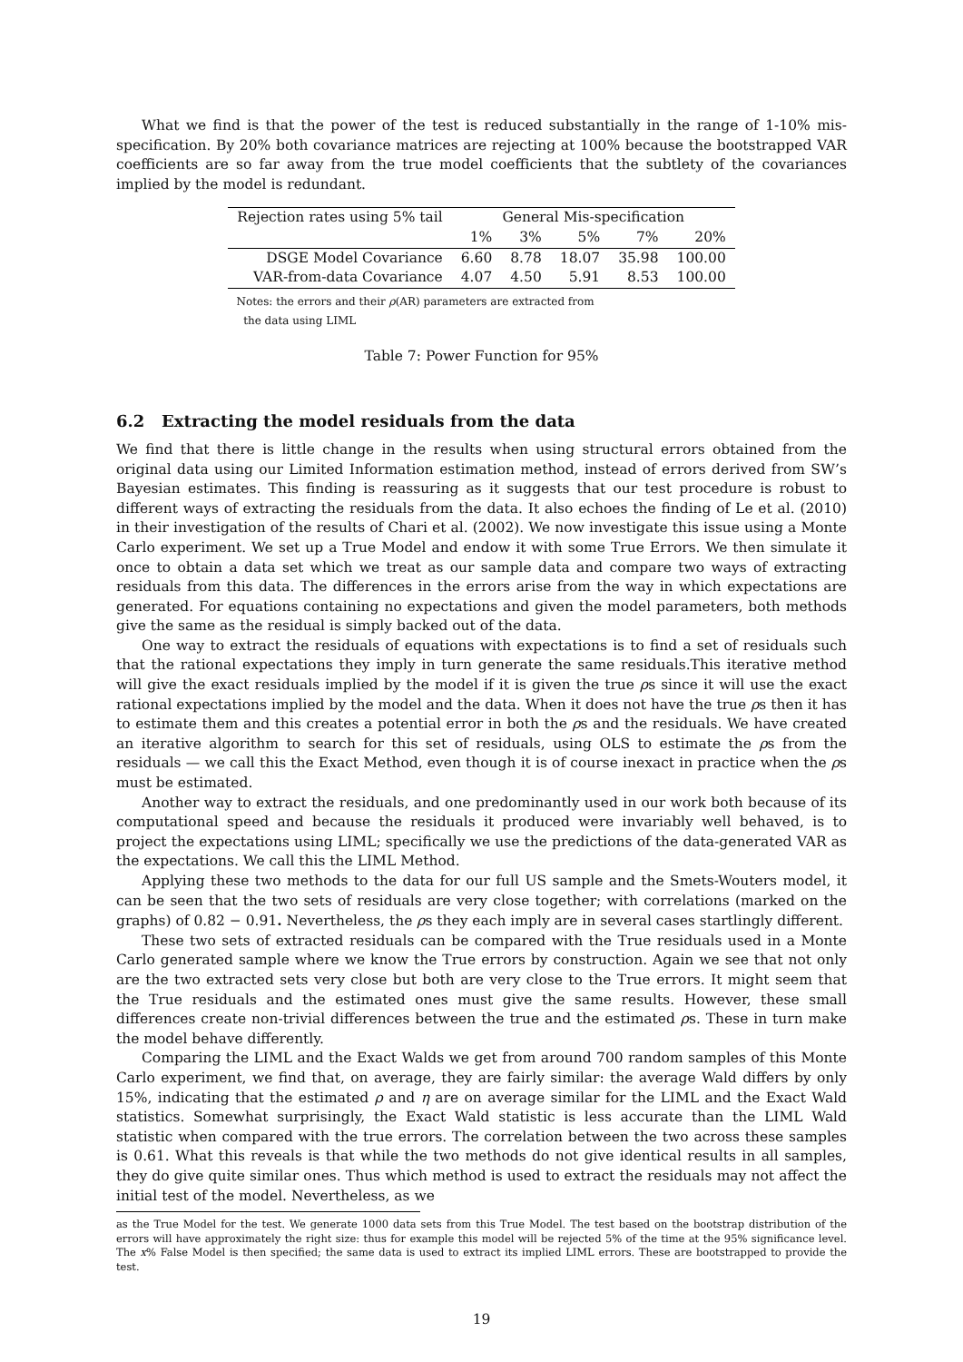What we find is that the power of the test is reduced substantially in the range of 1-10% mis-specification. By 20% both covariance matrices are rejecting at 100% because the bootstrapped VAR coefficients are so far away from the true model coefficients that the subtlety of the covariances implied by the model is redundant.
| Rejection rates using 5% tail | General Mis-specification | | | | |
| --- | --- | --- | --- | --- | --- |
| | 1% | 3% | 5% | 7% | 20% |
| DSGE Model Covariance | 6.60 | 8.78 | 18.07 | 35.98 | 100.00 |
| VAR-from-data Covariance | 4.07 | 4.50 | 5.91 | 8.53 | 100.00 |
Notes: the errors and their ρ(AR) parameters are extracted from
the data using LIML
Table 7: Power Function for 95%
6.2 Extracting the model residuals from the data
We find that there is little change in the results when using structural errors obtained from the original data using our Limited Information estimation method, instead of errors derived from SW’s Bayesian estimates. This finding is reassuring as it suggests that our test procedure is robust to different ways of extracting the residuals from the data. It also echoes the finding of Le et al. (2010) in their investigation of the results of Chari et al. (2002). We now investigate this issue using a Monte Carlo experiment. We set up a True Model and endow it with some True Errors. We then simulate it once to obtain a data set which we treat as our sample data and compare two ways of extracting residuals from this data. The differences in the errors arise from the way in which expectations are generated. For equations containing no expectations and given the model parameters, both methods give the same as the residual is simply backed out of the data.
One way to extract the residuals of equations with expectations is to find a set of residuals such that the rational expectations they imply in turn generate the same residuals.This iterative method will give the exact residuals implied by the model if it is given the true ρs since it will use the exact rational expectations implied by the model and the data. When it does not have the true ρs then it has to estimate them and this creates a potential error in both the ρs and the residuals. We have created an iterative algorithm to search for this set of residuals, using OLS to estimate the ρs from the residuals — we call this the Exact Method, even though it is of course inexact in practice when the ρs must be estimated.
Another way to extract the residuals, and one predominantly used in our work both because of its computational speed and because the residuals it produced were invariably well behaved, is to project the expectations using LIML; specifically we use the predictions of the data-generated VAR as the expectations. We call this the LIML Method.
Applying these two methods to the data for our full US sample and the Smets-Wouters model, it can be seen that the two sets of residuals are very close together; with correlations (marked on the graphs) of 0.82 − 0.91. Nevertheless, the ρs they each imply are in several cases startlingly different.
These two sets of extracted residuals can be compared with the True residuals used in a Monte Carlo generated sample where we know the True errors by construction. Again we see that not only are the two extracted sets very close but both are very close to the True errors. It might seem that the True residuals and the estimated ones must give the same results. However, these small differences create non-trivial differences between the true and the estimated ρs. These in turn make the model behave differently.
Comparing the LIML and the Exact Walds we get from around 700 random samples of this Monte Carlo experiment, we find that, on average, they are fairly similar: the average Wald differs by only 15%, indicating that the estimated ρ and η are on average similar for the LIML and the Exact Wald statistics. Somewhat surprisingly, the Exact Wald statistic is less accurate than the LIML Wald statistic when compared with the true errors. The correlation between the two across these samples is 0.61. What this reveals is that while the two methods do not give identical results in all samples, they do give quite similar ones. Thus which method is used to extract the residuals may not affect the initial test of the model. Nevertheless, as we
as the True Model for the test. We generate 1000 data sets from this True Model. The test based on the bootstrap distribution of the errors will have approximately the right size: thus for example this model will be rejected 5% of the time at the 95% significance level. The x% False Model is then specified; the same data is used to extract its implied LIML errors. These are bootstrapped to provide the test.
19